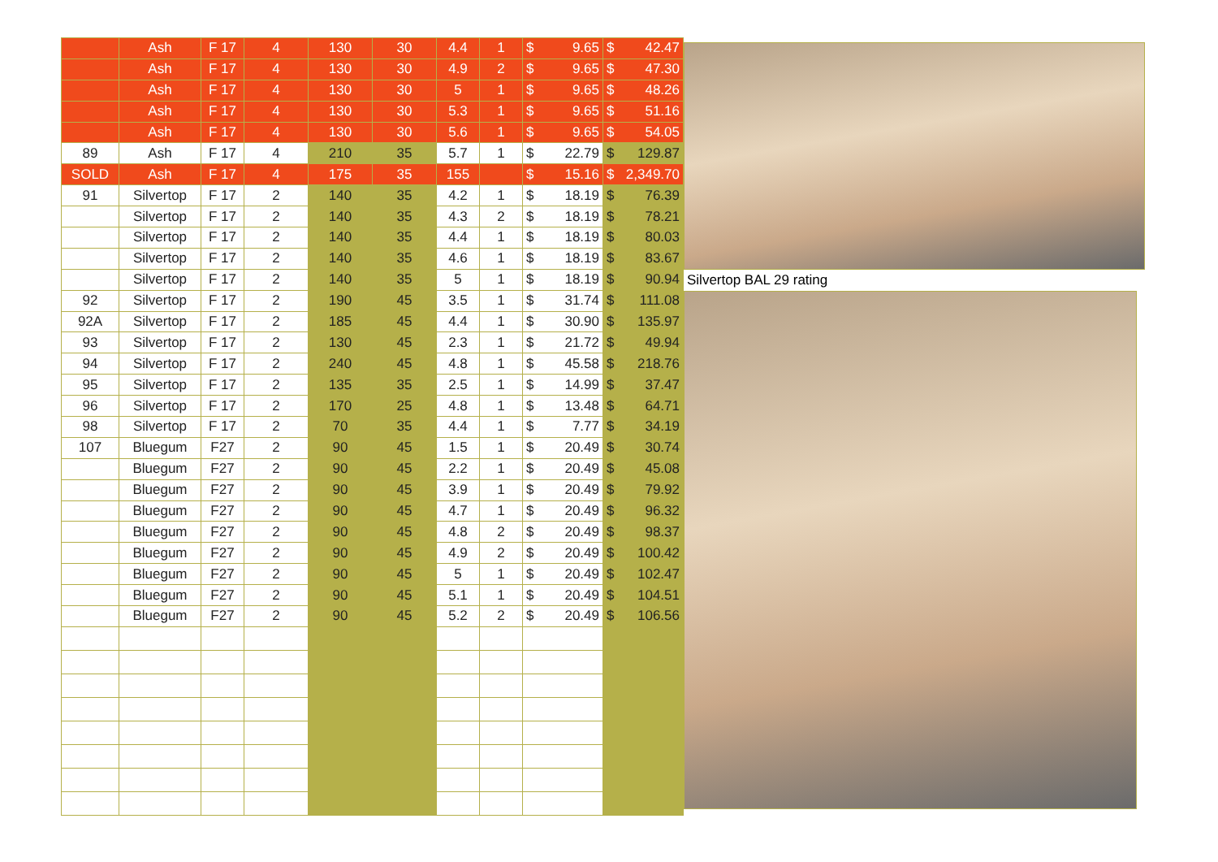| | Ash | F 17 | 4 | 130 | 30 | 4.4 | 1 | $ | 9.65 | $ | 42.47 |
| | Ash | F 17 | 4 | 130 | 30 | 4.9 | 2 | $ | 9.65 | $ | 47.30 |
| | Ash | F 17 | 4 | 130 | 30 | 5 | 1 | $ | 9.65 | $ | 48.26 |
| | Ash | F 17 | 4 | 130 | 30 | 5.3 | 1 | $ | 9.65 | $ | 51.16 |
| | Ash | F 17 | 4 | 130 | 30 | 5.6 | 1 | $ | 9.65 | $ | 54.05 |
| 89 | Ash | F 17 | 4 | 210 | 35 | 5.7 | 1 | $ | 22.79 | $ | 129.87 |
| SOLD | Ash | F 17 | 4 | 175 | 35 | 155 | | $ | 15.16 | $ | 2,349.70 |
| 91 | Silvertop | F 17 | 2 | 140 | 35 | 4.2 | 1 | $ | 18.19 | $ | 76.39 |
| | Silvertop | F 17 | 2 | 140 | 35 | 4.3 | 2 | $ | 18.19 | $ | 78.21 |
| | Silvertop | F 17 | 2 | 140 | 35 | 4.4 | 1 | $ | 18.19 | $ | 80.03 |
| | Silvertop | F 17 | 2 | 140 | 35 | 4.6 | 1 | $ | 18.19 | $ | 83.67 |
| | Silvertop | F 17 | 2 | 140 | 35 | 5 | 1 | $ | 18.19 | $ | 90.94 |
| 92 | Silvertop | F 17 | 2 | 190 | 45 | 3.5 | 1 | $ | 31.74 | $ | 111.08 |
| 92A | Silvertop | F 17 | 2 | 185 | 45 | 4.4 | 1 | $ | 30.90 | $ | 135.97 |
| 93 | Silvertop | F 17 | 2 | 130 | 45 | 2.3 | 1 | $ | 21.72 | $ | 49.94 |
| 94 | Silvertop | F 17 | 2 | 240 | 45 | 4.8 | 1 | $ | 45.58 | $ | 218.76 |
| 95 | Silvertop | F 17 | 2 | 135 | 35 | 2.5 | 1 | $ | 14.99 | $ | 37.47 |
| 96 | Silvertop | F 17 | 2 | 170 | 25 | 4.8 | 1 | $ | 13.48 | $ | 64.71 |
| 98 | Silvertop | F 17 | 2 | 70 | 35 | 4.4 | 1 | $ | 7.77 | $ | 34.19 |
| 107 | Bluegum | F27 | 2 | 90 | 45 | 1.5 | 1 | $ | 20.49 | $ | 30.74 |
| | Bluegum | F27 | 2 | 90 | 45 | 2.2 | 1 | $ | 20.49 | $ | 45.08 |
| | Bluegum | F27 | 2 | 90 | 45 | 3.9 | 1 | $ | 20.49 | $ | 79.92 |
| | Bluegum | F27 | 2 | 90 | 45 | 4.7 | 1 | $ | 20.49 | $ | 96.32 |
| | Bluegum | F27 | 2 | 90 | 45 | 4.8 | 2 | $ | 20.49 | $ | 98.37 |
| | Bluegum | F27 | 2 | 90 | 45 | 4.9 | 2 | $ | 20.49 | $ | 100.42 |
| | Bluegum | F27 | 2 | 90 | 45 | 5 | 1 | $ | 20.49 | $ | 102.47 |
| | Bluegum | F27 | 2 | 90 | 45 | 5.1 | 1 | $ | 20.49 | $ | 104.51 |
| | Bluegum | F27 | 2 | 90 | 45 | 5.2 | 2 | $ | 20.49 | $ | 106.56 |
Silvertop BAL 29 rating